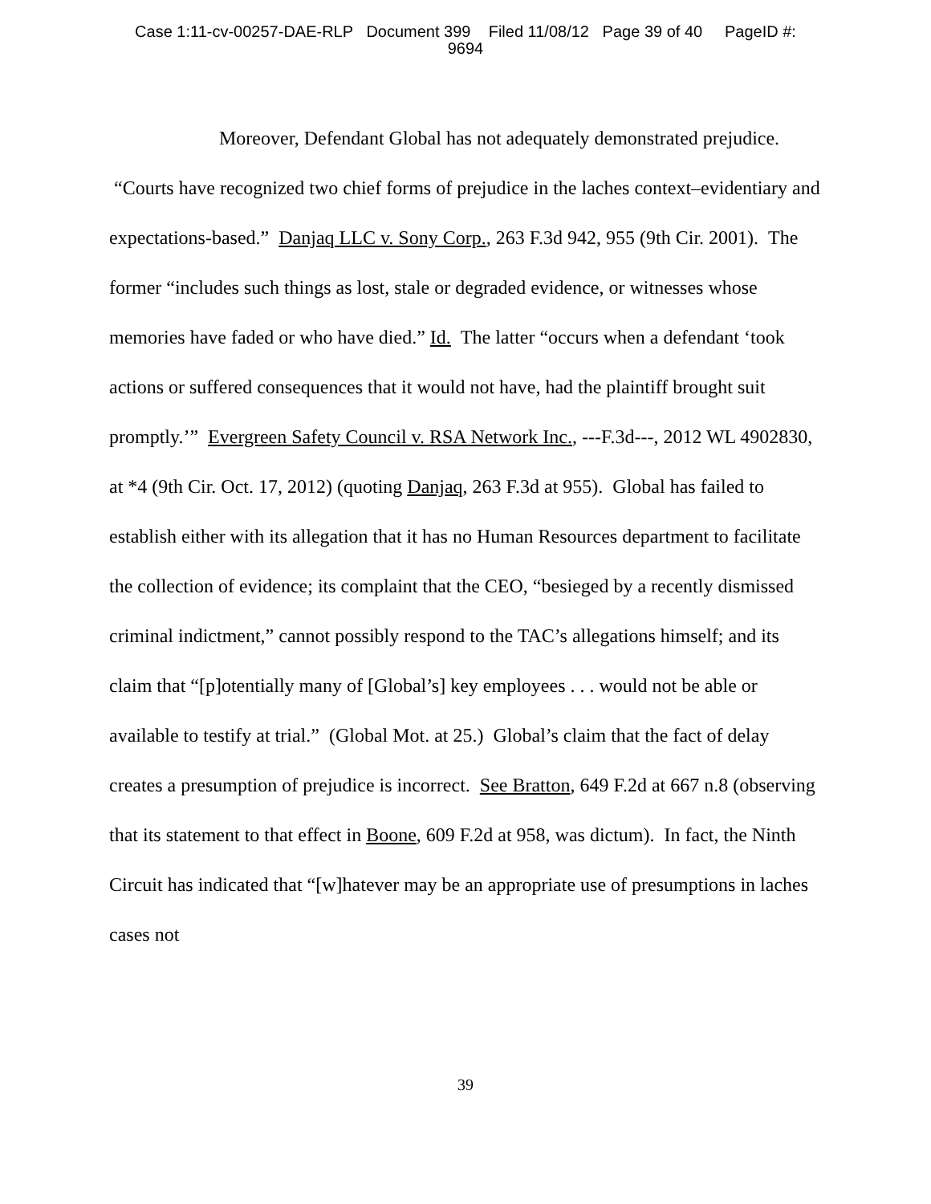Case 1:11-cv-00257-DAE-RLP Document 399 Filed 11/08/12 Page 39 of 40 PageID #:
9694
Moreover, Defendant Global has not adequately demonstrated prejudice. “Courts have recognized two chief forms of prejudice in the laches context–evidentiary and expectations-based.” Danjaq LLC v. Sony Corp., 263 F.3d 942, 955 (9th Cir. 2001). The former “includes such things as lost, stale or degraded evidence, or witnesses whose memories have faded or who have died.” Id. The latter “occurs when a defendant ‘took actions or suffered consequences that it would not have, had the plaintiff brought suit promptly.’” Evergreen Safety Council v. RSA Network Inc., ---F.3d---, 2012 WL 4902830, at *4 (9th Cir. Oct. 17, 2012) (quoting Danjaq, 263 F.3d at 955). Global has failed to establish either with its allegation that it has no Human Resources department to facilitate the collection of evidence; its complaint that the CEO, “besieged by a recently dismissed criminal indictment,” cannot possibly respond to the TAC’s allegations himself; and its claim that “[p]otentially many of [Global’s] key employees . . . would not be able or available to testify at trial.” (Global Mot. at 25.) Global’s claim that the fact of delay creates a presumption of prejudice is incorrect. See Bratton, 649 F.2d at 667 n.8 (observing that its statement to that effect in Boone, 609 F.2d at 958, was dictum). In fact, the Ninth Circuit has indicated that “[w]hatever may be an appropriate use of presumptions in laches cases not
39